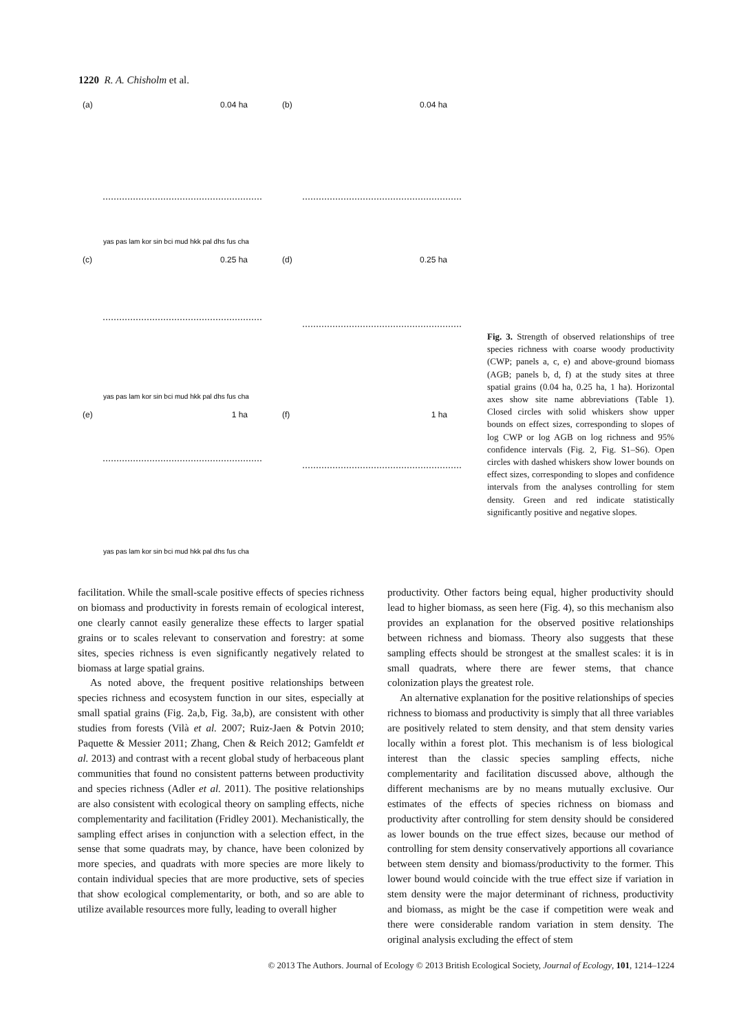1220 R. A. Chisholm et al.
(a) 0.04 ha
yas pas lam kor sin bci mud hkk pal dhs fus cha
(b) 0.04 ha
(c) 0.25 ha
yas pas lam kor sin bci mud hkk pal dhs fus cha
(d) 0.25 ha
(e) 1 ha
yas pas lam kor sin bci mud hkk pal dhs fus cha
(f) 1 ha
Fig. 3. Strength of observed relationships of tree species richness with coarse woody productivity (CWP; panels a, c, e) and above-ground biomass (AGB; panels b, d, f) at the study sites at three spatial grains (0.04 ha, 0.25 ha, 1 ha). Horizontal axes show site name abbreviations (Table 1). Closed circles with solid whiskers show upper bounds on effect sizes, corresponding to slopes of log CWP or log AGB on log richness and 95% confidence intervals (Fig. 2, Fig. S1–S6). Open circles with dashed whiskers show lower bounds on effect sizes, corresponding to slopes and confidence intervals from the analyses controlling for stem density. Green and red indicate statistically significantly positive and negative slopes.
facilitation. While the small-scale positive effects of species richness on biomass and productivity in forests remain of ecological interest, one clearly cannot easily generalize these effects to larger spatial grains or to scales relevant to conservation and forestry: at some sites, species richness is even significantly negatively related to biomass at large spatial grains.
As noted above, the frequent positive relationships between species richness and ecosystem function in our sites, especially at small spatial grains (Fig. 2a,b, Fig. 3a,b), are consistent with other studies from forests (Vilà et al. 2007; Ruiz-Jaen & Potvin 2010; Paquette & Messier 2011; Zhang, Chen & Reich 2012; Gamfeldt et al. 2013) and contrast with a recent global study of herbaceous plant communities that found no consistent patterns between productivity and species richness (Adler et al. 2011). The positive relationships are also consistent with ecological theory on sampling effects, niche complementarity and facilitation (Fridley 2001). Mechanistically, the sampling effect arises in conjunction with a selection effect, in the sense that some quadrats may, by chance, have been colonized by more species, and quadrats with more species are more likely to contain individual species that are more productive, sets of species that show ecological complementarity, or both, and so are able to utilize available resources more fully, leading to overall higher
productivity. Other factors being equal, higher productivity should lead to higher biomass, as seen here (Fig. 4), so this mechanism also provides an explanation for the observed positive relationships between richness and biomass. Theory also suggests that these sampling effects should be strongest at the smallest scales: it is in small quadrats, where there are fewer stems, that chance colonization plays the greatest role.
An alternative explanation for the positive relationships of species richness to biomass and productivity is simply that all three variables are positively related to stem density, and that stem density varies locally within a forest plot. This mechanism is of less biological interest than the classic species sampling effects, niche complementarity and facilitation discussed above, although the different mechanisms are by no means mutually exclusive. Our estimates of the effects of species richness on biomass and productivity after controlling for stem density should be considered as lower bounds on the true effect sizes, because our method of controlling for stem density conservatively apportions all covariance between stem density and biomass/productivity to the former. This lower bound would coincide with the true effect size if variation in stem density were the major determinant of richness, productivity and biomass, as might be the case if competition were weak and there were considerable random variation in stem density. The original analysis excluding the effect of stem
© 2013 The Authors. Journal of Ecology © 2013 British Ecological Society, Journal of Ecology, 101, 1214–1224